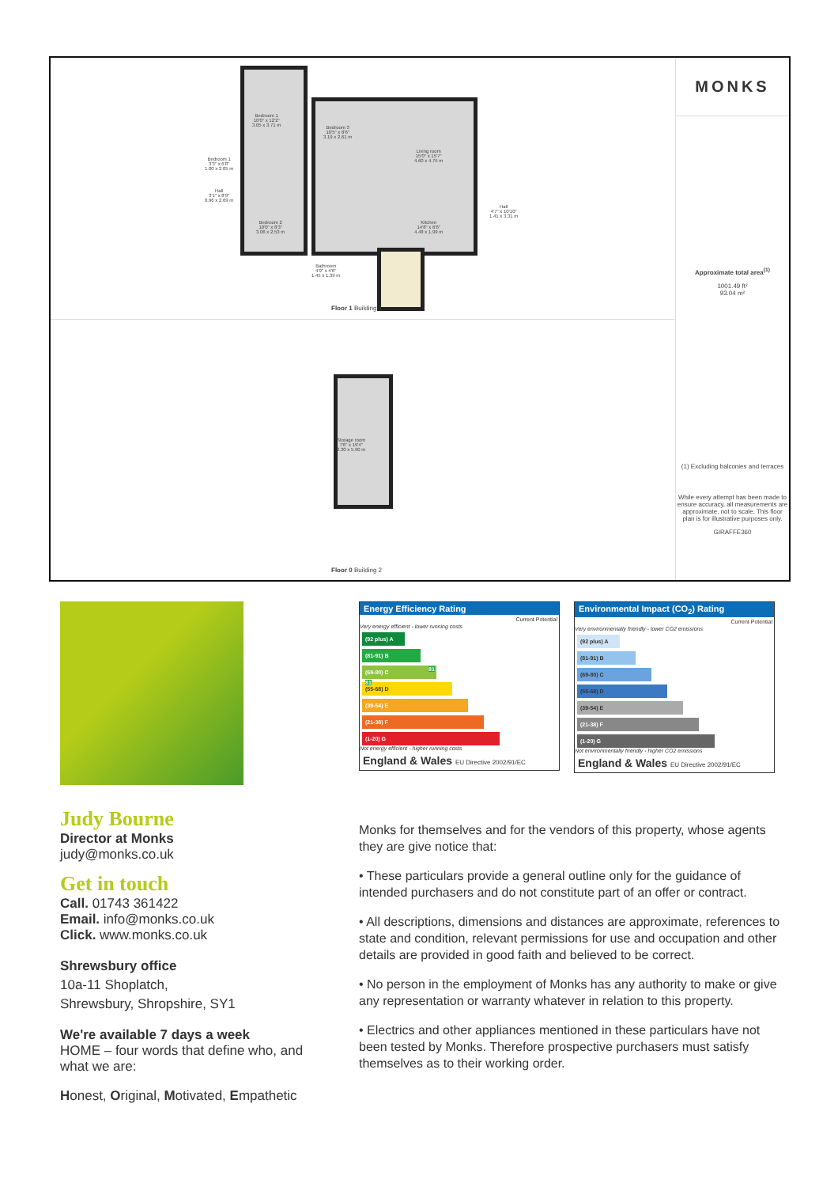Bedroom 1
10'0" x 12'2"
3.05 x 3.71 m
Bedroom 3
10'5" x 8'6"
3.19 x 2.61 m
Living room
15'0" x 15'7"
4.60 x 4.75 m
Bedroom 2
10'0" x 8'3"
3.06 x 2.53 m
Kitchen
14'8" x 6'6"
4.48 x 1.99 m
Bedroom 1
3'3" x 6'8"
1.00 x 2.05 m
Hall
3'1" x 8'9"
0.96 x 2.69 m
Hall
4'7" x 10'10"
1.41 x 3.31 m
Bathroom
4'9" x 4'6"
1.45 x 1.39 m
Floor 1 Building 1
Storage room
7'6" x 19'4"
2.30 x 5.90 m
Floor 0 Building 2
MONKS
Approximate total area<sup>(1)</sup>
1001.49 ft²
93.04 m²
(1) Excluding balconies and terraces
While every attempt has been made to ensure accuracy, all measurements are approximate, not to scale. This floor plan is for illustrative purposes only.
GIRAFFE360
Energy Efficiency Rating
Current Potential
Very energy efficient - lower running costs
(92 plus) A
(81-91) B 81 81
(69-80) C
(55-68) D
(39-54) E
(21-38) F
(1-20) G
Not energy efficient - higher running costs
England & Wales EU Directive 2002/91/EC
Environmental Impact (CO<sub>2</sub>) Rating
Current Potential
Very environmentally friendly - lower CO2 emissions
(92 plus) A
(81-91) B
(69-80) C
(55-68) D
(39-54) E
(21-38) F
(1-20) G
Not environmentally friendly - higher CO2 emissions
England & Wales EU Directive 2002/91/EC
Judy Bourne
Director at Monks
judy@monks.co.uk
Get in touch
Call. 01743 361422
Email. info@monks.co.uk
Click. www.monks.co.uk
Shrewsbury office
10a-11 Shoplatch,
Shrewsbury, Shropshire, SY1
We're available 7 days a week
HOME – four words that define who, and what we are:
Honest, Original, Motivated, Empathetic
Monks for themselves and for the vendors of this property, whose agents they are give notice that:
• These particulars provide a general outline only for the guidance of intended purchasers and do not constitute part of an offer or contract.
• All descriptions, dimensions and distances are approximate, references to state and condition, relevant permissions for use and occupation and other details are provided in good faith and believed to be correct.
• No person in the employment of Monks has any authority to make or give any representation or warranty whatever in relation to this property.
• Electrics and other appliances mentioned in these particulars have not been tested by Monks. Therefore prospective purchasers must satisfy themselves as to their working order.